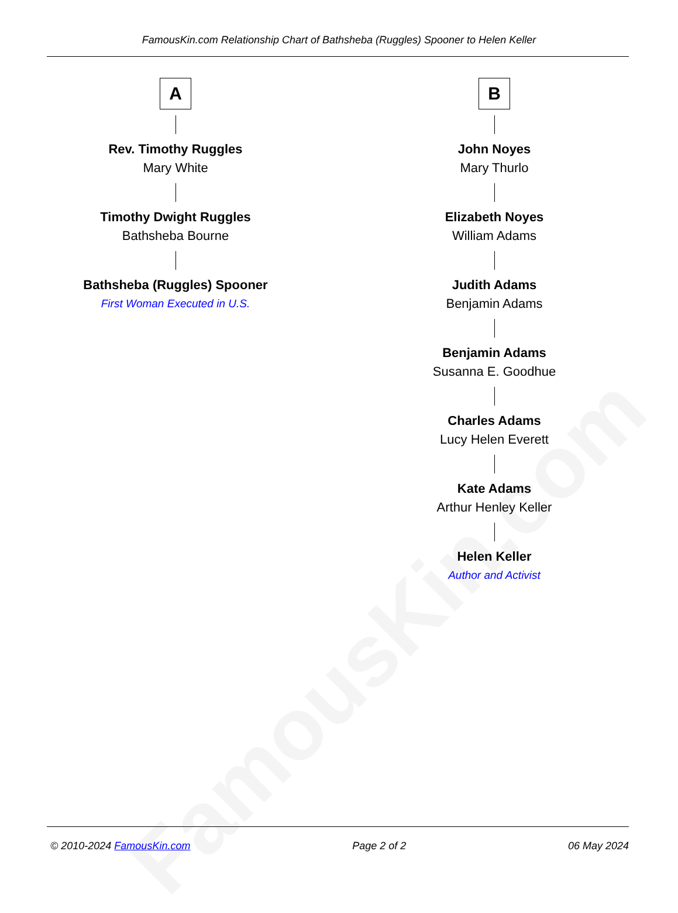FamousKin.com
FamousKin.com Relationship Chart of Bathsheba (Ruggles) Spooner to Helen Keller
A
Rev. Timothy Ruggles
Mary White
Timothy Dwight Ruggles
Bathsheba Bourne
Bathsheba (Ruggles) Spooner
First Woman Executed in U.S.
B
John Noyes
Mary Thurlo
Elizabeth Noyes
William Adams
Judith Adams
Benjamin Adams
Benjamin Adams
Susanna E. Goodhue
Charles Adams
Lucy Helen Everett
Kate Adams
Arthur Henley Keller
Helen Keller
Author and Activist
© 2010-2024 FamousKin.com Page 2 of 2 06 May 2024